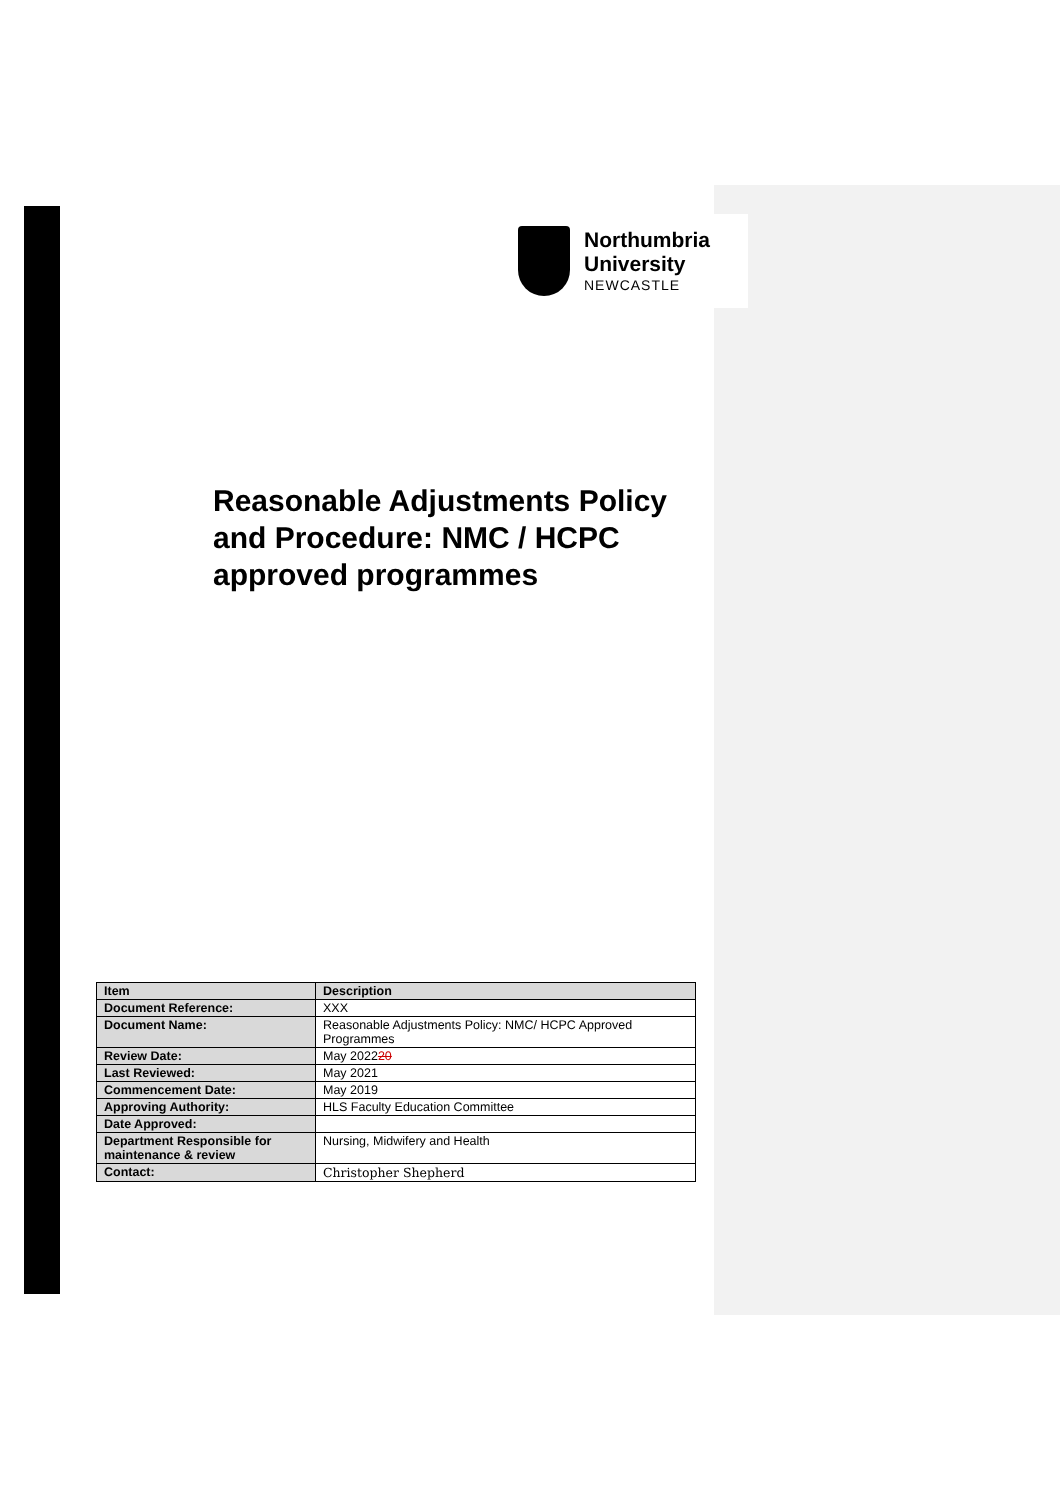Northumbria
University
NEWCASTLE
Reasonable Adjustments Policy and Procedure: NMC / HCPC approved programmes
| Item | Description |
| --- | --- |
| Document Reference: | XXX |
| Document Name: | Reasonable Adjustments Policy: NMC/ HCPC Approved Programmes |
| Review Date: | May 2022 20 |
| Last Reviewed: | May 2021 |
| Commencement Date: | May 2019 |
| Approving Authority: | HLS Faculty Education Committee |
| Date Approved: | |
| Department Responsible for maintenance & review | Nursing, Midwifery and Health |
| Contact: | Christopher Shepherd |